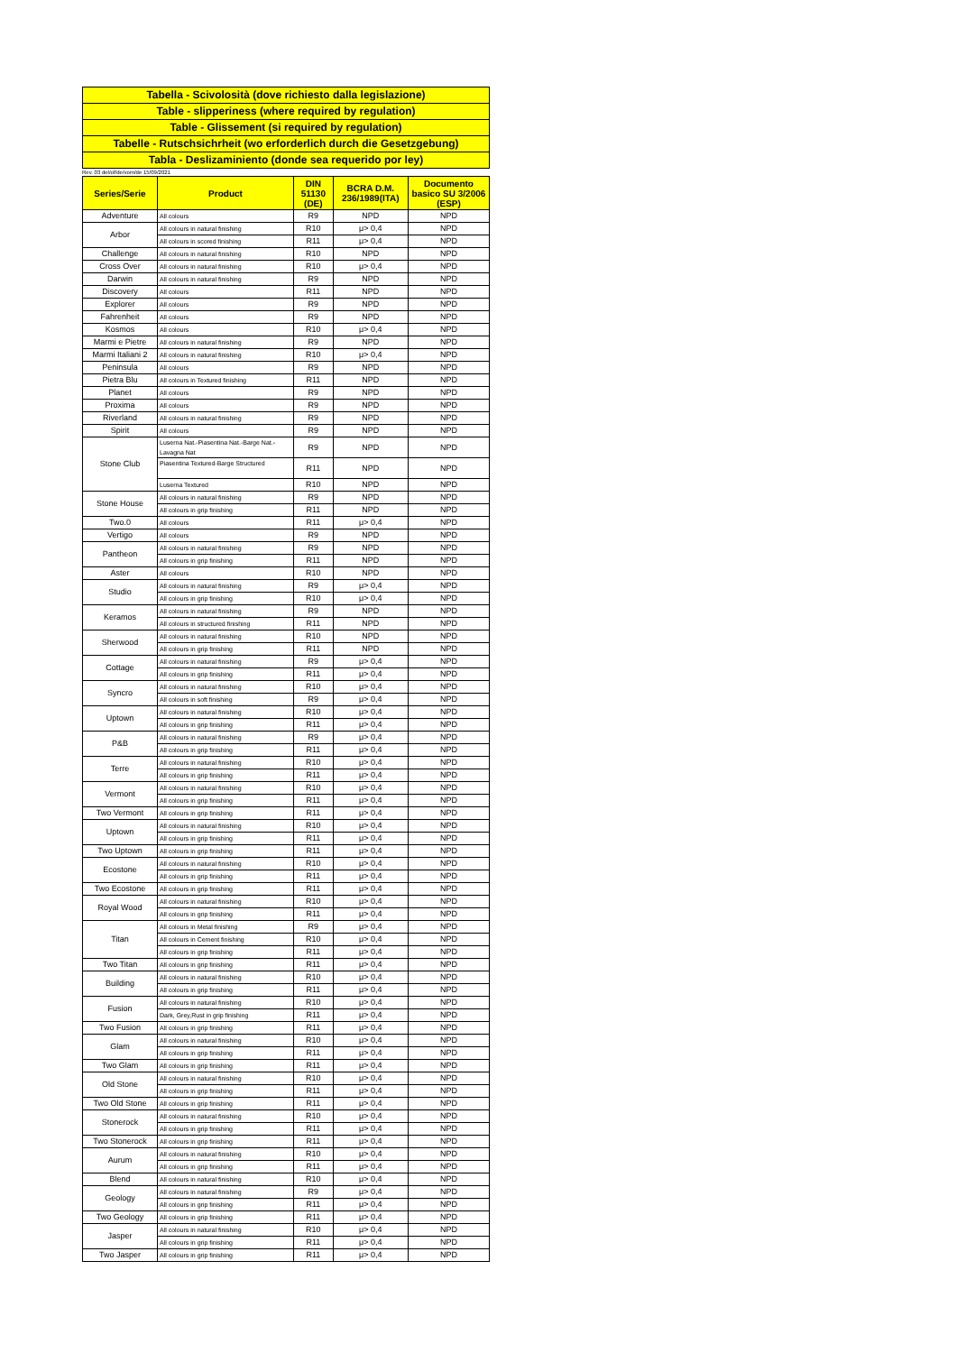Tabella - Scivolosità (dove richiesto dalla legislazione)
Table - slipperiness (where required by regulation)
Table - Glissement (si required by regulation)
Tabelle - Rutschsichrheit (wo erforderlich durch die Gesetzgebung)
Tabla - Deslizaminiento (donde sea requerido por ley)
Rev. 03 del/of/de/vom/de 15/09/2021
| Series/Serie | Product | DIN 51130 (DE) | BCRA D.M. 236/1989(ITA) | Documento basico SU 3/2006 (ESP) |
| --- | --- | --- | --- | --- |
| Adventure | All colours | R9 | NPD | NPD |
| Arbor | All colours in natural finishing | R10 | μ> 0,4 | NPD |
| | All colours in scored finishing | R11 | μ> 0,4 | NPD |
| Challenge | All colours in natural finishing | R10 | NPD | NPD |
| Cross Over | All colours in natural finishing | R10 | μ> 0,4 | NPD |
| Darwin | All colours in natural finishing | R9 | NPD | NPD |
| Discovery | All colours | R11 | NPD | NPD |
| Explorer | All colours | R9 | NPD | NPD |
| Fahrenheit | All colours | R9 | NPD | NPD |
| Kosmos | All colours | R10 | μ> 0,4 | NPD |
| Marmi e Pietre | All colours in natural finishing | R9 | NPD | NPD |
| Marmi Italiani 2 | All colours in natural finishing | R10 | μ> 0,4 | NPD |
| Peninsula | All colours | R9 | NPD | NPD |
| Pietra Blu | All colours in Textured finishing | R11 | NPD | NPD |
| Planet | All colours | R9 | NPD | NPD |
| Proxima | All colours | R9 | NPD | NPD |
| Riverland | All colours in natural finishing | R9 | NPD | NPD |
| Spirit | All colours | R9 | NPD | NPD |
| Stone Club | Luserna Nat.-Piasentina Nat.-Barge Nat.-Lavagna Nat | R9 | NPD | NPD |
| | Piasentina Textured-Barge Structured | R11 | NPD | NPD |
| | Luserna Textured | R10 | NPD | NPD |
| Stone House | All colours in natural finishing | R9 | NPD | NPD |
| | All colours in grip finishing | R11 | NPD | NPD |
| Two.0 | All colours | R11 | μ> 0,4 | NPD |
| Vertigo | All colours | R9 | NPD | NPD |
| Pantheon | All colours in natural finishing | R9 | NPD | NPD |
| | All colours in grip finishing | R11 | NPD | NPD |
| Aster | All colours | R10 | NPD | NPD |
| Studio | All colours in natural finishing | R9 | μ> 0,4 | NPD |
| | All colours in grip finishing | R10 | μ> 0,4 | NPD |
| Keramos | All colours in natural finishing | R9 | NPD | NPD |
| | All colours in structured finishing | R11 | NPD | NPD |
| Sherwood | All colours in natural finishing | R10 | NPD | NPD |
| | All colours in grip finishing | R11 | NPD | NPD |
| Cottage | All colours in natural finishing | R9 | μ> 0,4 | NPD |
| | All colours in grip finishing | R11 | μ> 0,4 | NPD |
| Syncro | All colours in natural finishing | R10 | μ> 0,4 | NPD |
| | All colours in soft finishing | R9 | μ> 0,4 | NPD |
| Uptown | All colours in natural finishing | R10 | μ> 0,4 | NPD |
| | All colours in grip finishing | R11 | μ> 0,4 | NPD |
| P&B | All colours in natural finishing | R9 | μ> 0,4 | NPD |
| | All colours in grip finishing | R11 | μ> 0,4 | NPD |
| Terre | All colours in natural finishing | R10 | μ> 0,4 | NPD |
| | All colours in grip finishing | R11 | μ> 0,4 | NPD |
| Vermont | All colours in natural finishing | R10 | μ> 0,4 | NPD |
| | All colours in grip finishing | R11 | μ> 0,4 | NPD |
| Two Vermont | All colours in grip finishing | R11 | μ> 0,4 | NPD |
| Uptown | All colours in natural finishing | R10 | μ> 0,4 | NPD |
| | All colours in grip finishing | R11 | μ> 0,4 | NPD |
| Two Uptown | All colours in grip finishing | R11 | μ> 0,4 | NPD |
| Ecostone | All colours in natural finishing | R10 | μ> 0,4 | NPD |
| | All colours in grip finishing | R11 | μ> 0,4 | NPD |
| Two Ecostone | All colours in grip finishing | R11 | μ> 0,4 | NPD |
| Royal Wood | All colours in natural finishing | R10 | μ> 0,4 | NPD |
| | All colours in grip finishing | R11 | μ> 0,4 | NPD |
| Titan | All colours in Metal finishing | R9 | μ> 0,4 | NPD |
| | All colours in Cement finishing | R10 | μ> 0,4 | NPD |
| | All colours in grip finishing | R11 | μ> 0,4 | NPD |
| Two Titan | All colours in grip finishing | R11 | μ> 0,4 | NPD |
| Building | All colours in natural finishing | R10 | μ> 0,4 | NPD |
| | All colours in grip finishing | R11 | μ> 0,4 | NPD |
| Fusion | All colours in natural finishing | R10 | μ> 0,4 | NPD |
| | Dark, Grey,Rust in grip finishing | R11 | μ> 0,4 | NPD |
| Two Fusion | All colours in grip finishing | R11 | μ> 0,4 | NPD |
| Glam | All colours in natural finishing | R10 | μ> 0,4 | NPD |
| | All colours in grip finishing | R11 | μ> 0,4 | NPD |
| Two Glam | All colours in grip finishing | R11 | μ> 0,4 | NPD |
| Old Stone | All colours in natural finishing | R10 | μ> 0,4 | NPD |
| | All colours in grip finishing | R11 | μ> 0,4 | NPD |
| Two Old Stone | All colours in grip finishing | R11 | μ> 0,4 | NPD |
| Stonerock | All colours in natural finishing | R10 | μ> 0,4 | NPD |
| | All colours in grip finishing | R11 | μ> 0,4 | NPD |
| Two Stonerock | All colours in grip finishing | R11 | μ> 0,4 | NPD |
| Aurum | All colours in natural finishing | R10 | μ> 0,4 | NPD |
| | All colours in grip finishing | R11 | μ> 0,4 | NPD |
| Blend | All colours in natural finishing | R10 | μ> 0,4 | NPD |
| Geology | All colours in natural finishing | R9 | μ> 0,4 | NPD |
| | All colours in grip finishing | R11 | μ> 0,4 | NPD |
| Two Geology | All colours in grip finishing | R11 | μ> 0,4 | NPD |
| Jasper | All colours in natural finishing | R10 | μ> 0,4 | NPD |
| | All colours in grip finishing | R11 | μ> 0,4 | NPD |
| Two Jasper | All colours in grip finishing | R11 | μ> 0,4 | NPD |